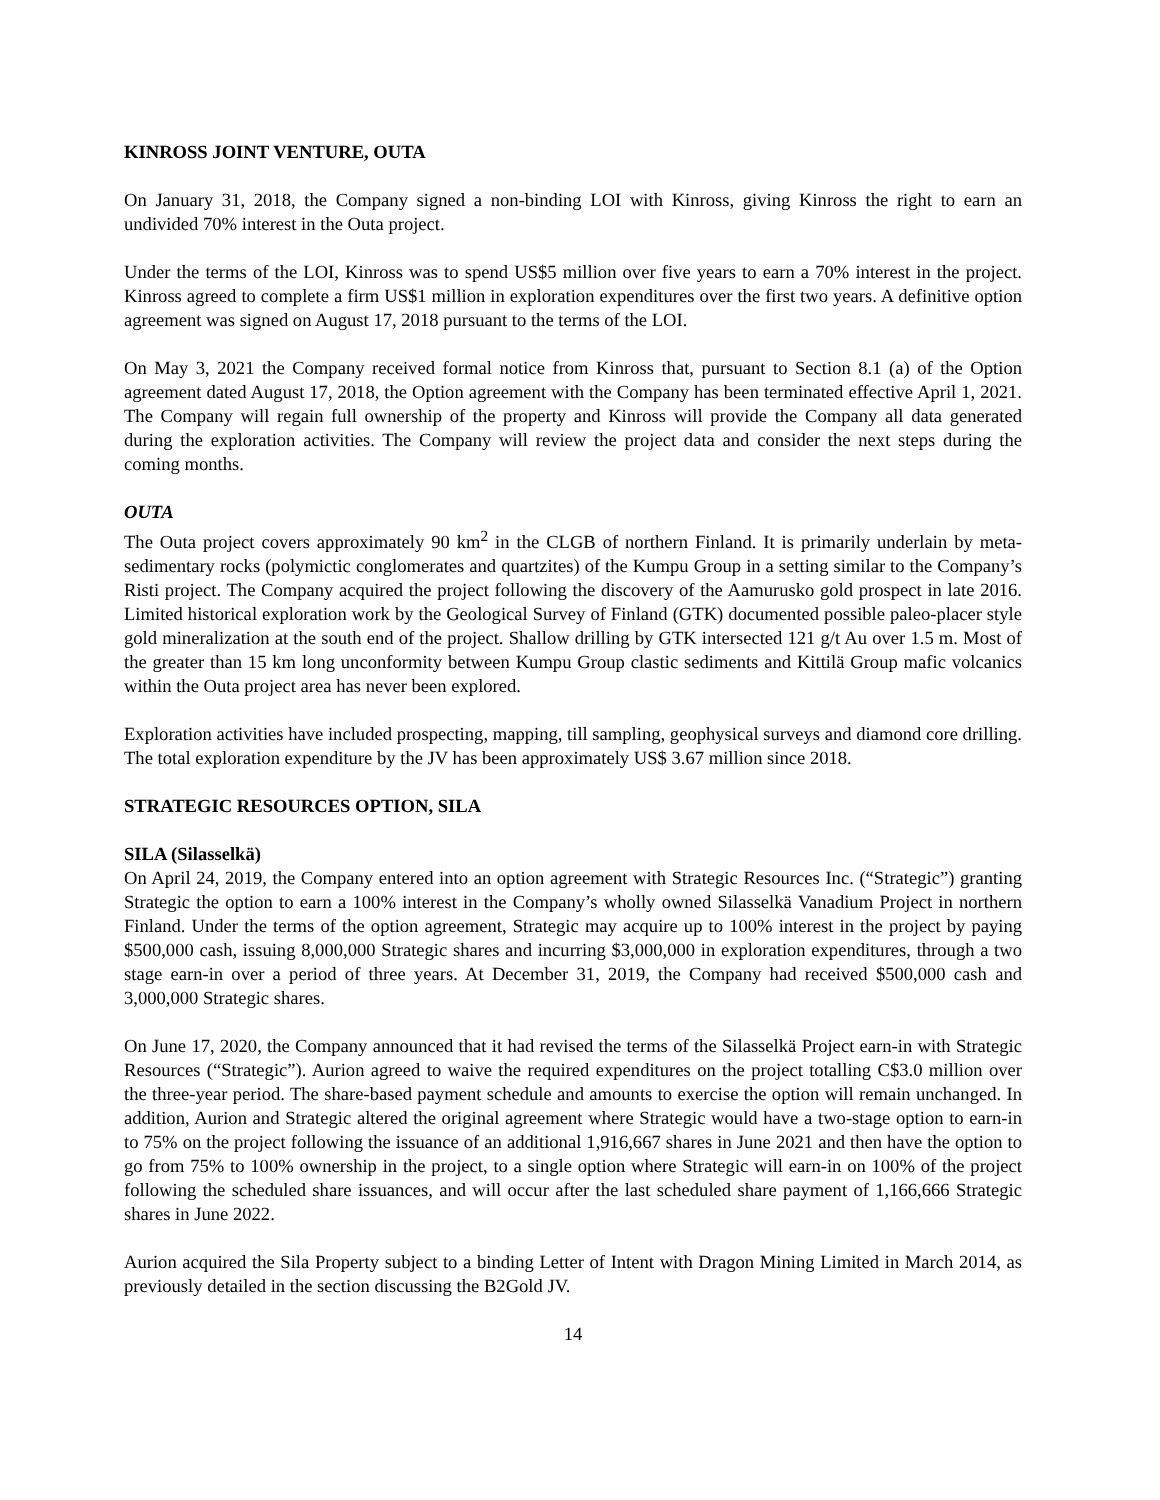KINROSS JOINT VENTURE, OUTA
On January 31, 2018, the Company signed a non-binding LOI with Kinross, giving Kinross the right to earn an undivided 70% interest in the Outa project.
Under the terms of the LOI, Kinross was to spend US$5 million over five years to earn a 70% interest in the project. Kinross agreed to complete a firm US$1 million in exploration expenditures over the first two years. A definitive option agreement was signed on August 17, 2018 pursuant to the terms of the LOI.
On May 3, 2021 the Company received formal notice from Kinross that, pursuant to Section 8.1 (a) of the Option agreement dated August 17, 2018, the Option agreement with the Company has been terminated effective April 1, 2021. The Company will regain full ownership of the property and Kinross will provide the Company all data generated during the exploration activities. The Company will review the project data and consider the next steps during the coming months.
OUTA
The Outa project covers approximately 90 km<sup>2</sup> in the CLGB of northern Finland. It is primarily underlain by meta-sedimentary rocks (polymictic conglomerates and quartzites) of the Kumpu Group in a setting similar to the Company’s Risti project. The Company acquired the project following the discovery of the Aamurusko gold prospect in late 2016. Limited historical exploration work by the Geological Survey of Finland (GTK) documented possible paleo-placer style gold mineralization at the south end of the project. Shallow drilling by GTK intersected 121 g/t Au over 1.5 m. Most of the greater than 15 km long unconformity between Kumpu Group clastic sediments and Kittilä Group mafic volcanics within the Outa project area has never been explored.
Exploration activities have included prospecting, mapping, till sampling, geophysical surveys and diamond core drilling. The total exploration expenditure by the JV has been approximately US$ 3.67 million since 2018.
STRATEGIC RESOURCES OPTION, SILA
SILA (Silasselkä)
On April 24, 2019, the Company entered into an option agreement with Strategic Resources Inc. (“Strategic”) granting Strategic the option to earn a 100% interest in the Company’s wholly owned Silasselkä Vanadium Project in northern Finland. Under the terms of the option agreement, Strategic may acquire up to 100% interest in the project by paying $500,000 cash, issuing 8,000,000 Strategic shares and incurring $3,000,000 in exploration expenditures, through a two stage earn-in over a period of three years. At December 31, 2019, the Company had received $500,000 cash and 3,000,000 Strategic shares.
On June 17, 2020, the Company announced that it had revised the terms of the Silasselkä Project earn-in with Strategic Resources (“Strategic”). Aurion agreed to waive the required expenditures on the project totalling C$3.0 million over the three-year period. The share-based payment schedule and amounts to exercise the option will remain unchanged. In addition, Aurion and Strategic altered the original agreement where Strategic would have a two-stage option to earn-in to 75% on the project following the issuance of an additional 1,916,667 shares in June 2021 and then have the option to go from 75% to 100% ownership in the project, to a single option where Strategic will earn-in on 100% of the project following the scheduled share issuances, and will occur after the last scheduled share payment of 1,166,666 Strategic shares in June 2022.
Aurion acquired the Sila Property subject to a binding Letter of Intent with Dragon Mining Limited in March 2014, as previously detailed in the section discussing the B2Gold JV.
14